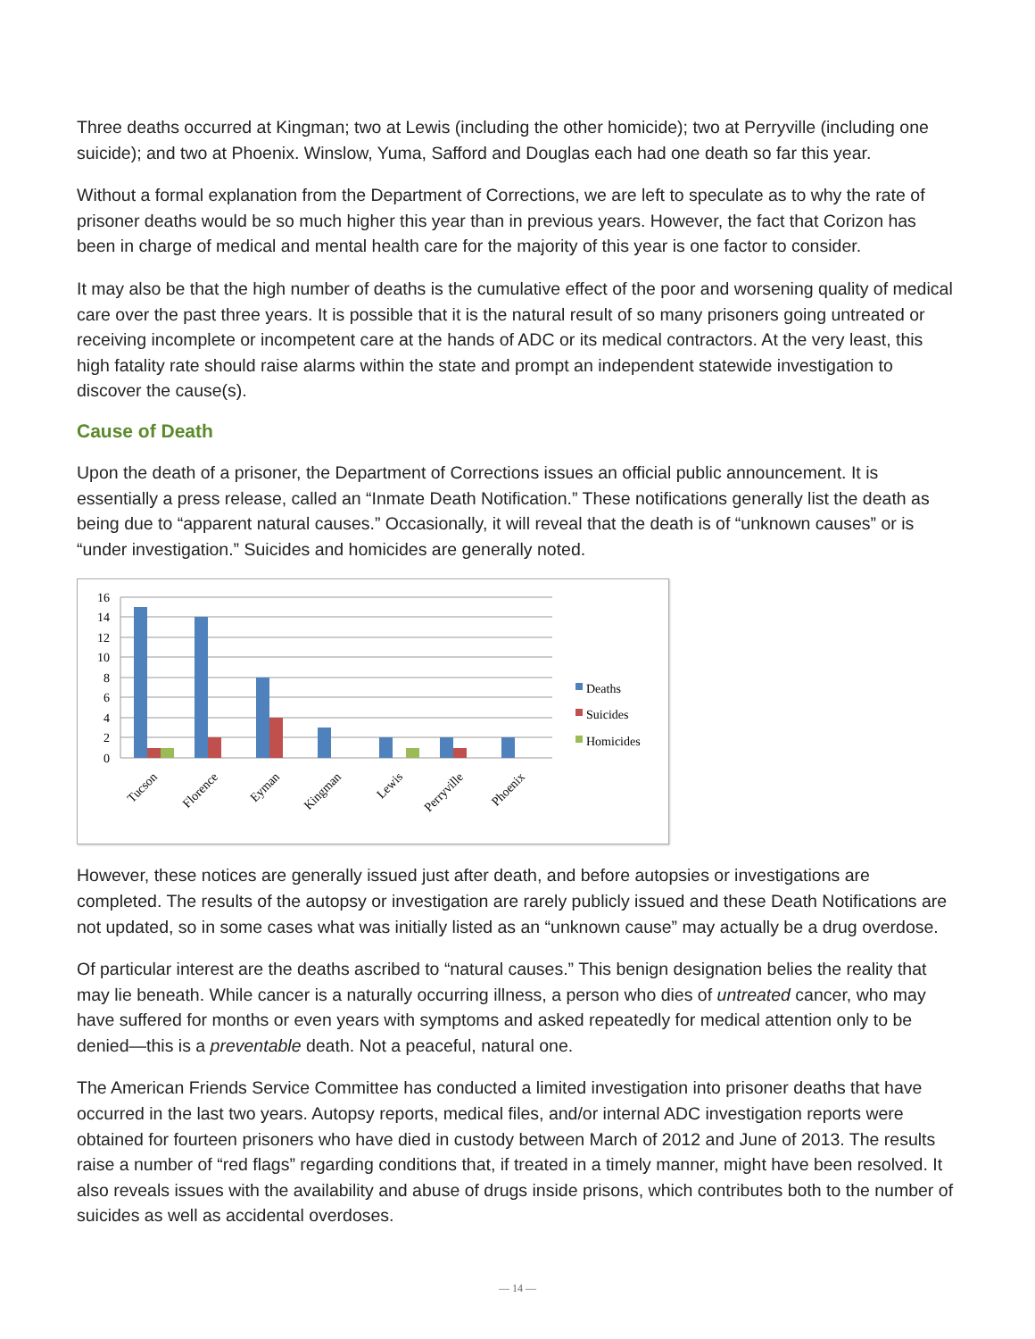Three deaths occurred at Kingman; two at Lewis (including the other homicide); two at Perryville (including one suicide); and two at Phoenix. Winslow, Yuma, Safford and Douglas each had one death so far this year.
Without a formal explanation from the Department of Corrections, we are left to speculate as to why the rate of prisoner deaths would be so much higher this year than in previous years. However, the fact that Corizon has been in charge of medical and mental health care for the majority of this year is one factor to consider.
It may also be that the high number of deaths is the cumulative effect of the poor and worsening quality of medical care over the past three years. It is possible that it is the natural result of so many prisoners going untreated or receiving incomplete or incompetent care at the hands of ADC or its medical contractors. At the very least, this high fatality rate should raise alarms within the state and prompt an independent statewide investigation to discover the cause(s).
Cause of Death
Upon the death of a prisoner, the Department of Corrections issues an official public announcement. It is essentially a press release, called an “Inmate Death Notification.” These notifications generally list the death as being due to “apparent natural causes.” Occasionally, it will reveal that the death is of “unknown causes” or is “under investigation.” Suicides and homicides are generally noted.
16
14
12
10
8
6
4
2
0
Tucson
Florence
Eyman
Kingman
Lewis
Perryville
Phoenix
Deaths
Suicides
Homicides
However, these notices are generally issued just after death, and before autopsies or investigations are completed. The results of the autopsy or investigation are rarely publicly issued and these Death Notifications are not updated, so in some cases what was initially listed as an “unknown cause” may actually be a drug overdose.
Of particular interest are the deaths ascribed to “natural causes.” This benign designation belies the reality that may lie beneath. While cancer is a naturally occurring illness, a person who dies of untreated cancer, who may have suffered for months or even years with symptoms and asked repeatedly for medical attention only to be denied—this is a preventable death. Not a peaceful, natural one.
The American Friends Service Committee has conducted a limited investigation into prisoner deaths that have occurred in the last two years. Autopsy reports, medical files, and/or internal ADC investigation reports were obtained for fourteen prisoners who have died in custody between March of 2012 and June of 2013. The results raise a number of “red flags” regarding conditions that, if treated in a timely manner, might have been resolved. It also reveals issues with the availability and abuse of drugs inside prisons, which contributes both to the number of suicides as well as accidental overdoses.
— 14 —